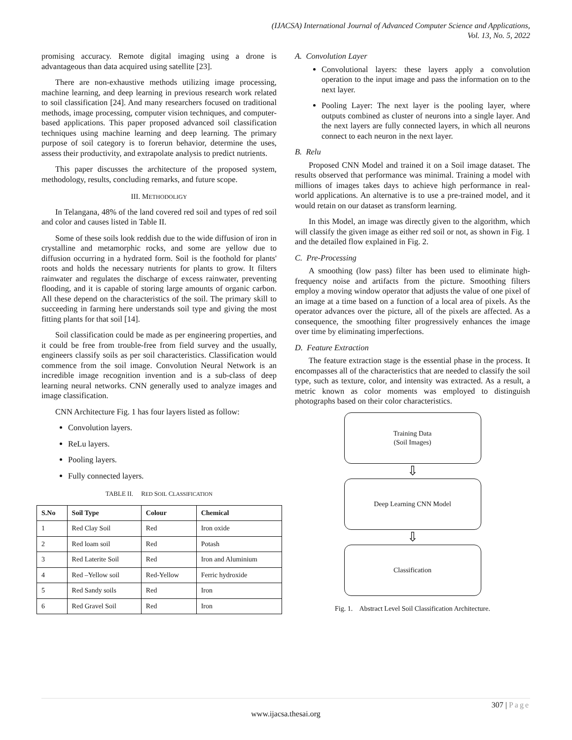(IJACSA) International Journal of Advanced Computer Science and Applications,
Vol. 13, No. 5, 2022
promising accuracy. Remote digital imaging using a drone is advantageous than data acquired using satellite [23].
There are non-exhaustive methods utilizing image processing, machine learning, and deep learning in previous research work related to soil classification [24]. And many researchers focused on traditional methods, image processing, computer vision techniques, and computer-based applications. This paper proposed advanced soil classification techniques using machine learning and deep learning. The primary purpose of soil category is to forerun behavior, determine the uses, assess their productivity, and extrapolate analysis to predict nutrients.
This paper discusses the architecture of the proposed system, methodology, results, concluding remarks, and future scope.
III. METHODOLIGY
In Telangana, 48% of the land covered red soil and types of red soil and color and causes listed in Table II.
Some of these soils look reddish due to the wide diffusion of iron in crystalline and metamorphic rocks, and some are yellow due to diffusion occurring in a hydrated form. Soil is the foothold for plants' roots and holds the necessary nutrients for plants to grow. It filters rainwater and regulates the discharge of excess rainwater, preventing flooding, and it is capable of storing large amounts of organic carbon. All these depend on the characteristics of the soil. The primary skill to succeeding in farming here understands soil type and giving the most fitting plants for that soil [14].
Soil classification could be made as per engineering properties, and it could be free from trouble-free from field survey and the usually, engineers classify soils as per soil characteristics. Classification would commence from the soil image. Convolution Neural Network is an incredible image recognition invention and is a sub-class of deep learning neural networks. CNN generally used to analyze images and image classification.
CNN Architecture Fig. 1 has four layers listed as follow:
Convolution layers.
ReLu layers.
Pooling layers.
Fully connected layers.
TABLE II. RED SOIL CLASSIFICATION
| S.No | Soil Type | Colour | Chemical |
| --- | --- | --- | --- |
| 1 | Red Clay Soil | Red | Iron oxide |
| 2 | Red loam soil | Red | Potash |
| 3 | Red Laterite Soil | Red | Iron and Aluminium |
| 4 | Red –Yellow soil | Red-Yellow | Ferric hydroxide |
| 5 | Red Sandy soils | Red | Iron |
| 6 | Red Gravel Soil | Red | Iron |
A. Convolution Layer
Convolutional layers: these layers apply a convolution operation to the input image and pass the information on to the next layer.
Pooling Layer: The next layer is the pooling layer, where outputs combined as cluster of neurons into a single layer. And the next layers are fully connected layers, in which all neurons connect to each neuron in the next layer.
B. Relu
Proposed CNN Model and trained it on a Soil image dataset. The results observed that performance was minimal. Training a model with millions of images takes days to achieve high performance in real-world applications. An alternative is to use a pre-trained model, and it would retain on our dataset as transform learning.
In this Model, an image was directly given to the algorithm, which will classify the given image as either red soil or not, as shown in Fig. 1 and the detailed flow explained in Fig. 2.
C. Pre-Processing
A smoothing (low pass) filter has been used to eliminate high-frequency noise and artifacts from the picture. Smoothing filters employ a moving window operator that adjusts the value of one pixel of an image at a time based on a function of a local area of pixels. As the operator advances over the picture, all of the pixels are affected. As a consequence, the smoothing filter progressively enhances the image over time by eliminating imperfections.
D. Feature Extraction
The feature extraction stage is the essential phase in the process. It encompasses all of the characteristics that are needed to classify the soil type, such as texture, color, and intensity was extracted. As a result, a metric known as color moments was employed to distinguish photographs based on their color characteristics.
Training Data
(Soil Images)
⇩
Deep Learning CNN Model
⇩
Classification
Fig. 1. Abstract Level Soil Classification Architecture.
307 | Page
www.ijacsa.thesai.org